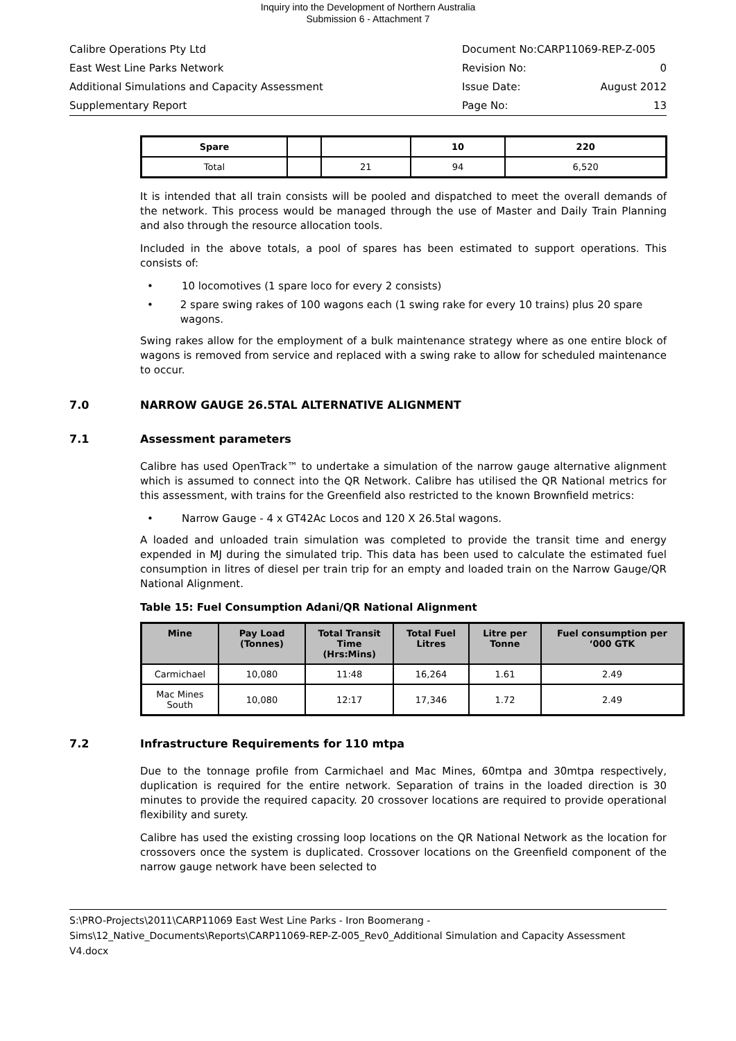Inquiry into the Development of Northern Australia
Submission 6 - Attachment 7
Calibre Operations Pty Ltd Document No:CARP11069-REP-Z-005
East West Line Parks Network Revision No: 0
Additional Simulations and Capacity Assessment Issue Date: August 2012
Supplementary Report Page No: 13
| Spare | | | 10 | 220 |
| Total | | 21 | 94 | 6,520 |
It is intended that all train consists will be pooled and dispatched to meet the overall demands of the network. This process would be managed through the use of Master and Daily Train Planning and also through the resource allocation tools.
Included in the above totals, a pool of spares has been estimated to support operations. This consists of:
• 10 locomotives (1 spare loco for every 2 consists)
• 2 spare swing rakes of 100 wagons each (1 swing rake for every 10 trains) plus 20 spare wagons.
Swing rakes allow for the employment of a bulk maintenance strategy where as one entire block of wagons is removed from service and replaced with a swing rake to allow for scheduled maintenance to occur.
7.0 NARROW GAUGE 26.5TAL ALTERNATIVE ALIGNMENT
7.1 Assessment parameters
Calibre has used OpenTrack™ to undertake a simulation of the narrow gauge alternative alignment which is assumed to connect into the QR Network. Calibre has utilised the QR National metrics for this assessment, with trains for the Greenfield also restricted to the known Brownfield metrics:
• Narrow Gauge - 4 x GT42Ac Locos and 120 X 26.5tal wagons.
A loaded and unloaded train simulation was completed to provide the transit time and energy expended in MJ during the simulated trip. This data has been used to calculate the estimated fuel consumption in litres of diesel per train trip for an empty and loaded train on the Narrow Gauge/QR National Alignment.
Table 15: Fuel Consumption Adani/QR National Alignment
| Mine | Pay Load (Tonnes) | Total Transit Time (Hrs:Mins) | Total Fuel Litres | Litre per Tonne | Fuel consumption per ‘000 GTK |
| --- | --- | --- | --- | --- | --- |
| Carmichael | 10,080 | 11:48 | 16,264 | 1.61 | 2.49 |
| Mac Mines South | 10,080 | 12:17 | 17,346 | 1.72 | 2.49 |
7.2 Infrastructure Requirements for 110 mtpa
Due to the tonnage profile from Carmichael and Mac Mines, 60mtpa and 30mtpa respectively, duplication is required for the entire network. Separation of trains in the loaded direction is 30 minutes to provide the required capacity. 20 crossover locations are required to provide operational flexibility and surety.
Calibre has used the existing crossing loop locations on the QR National Network as the location for crossovers once the system is duplicated. Crossover locations on the Greenfield component of the narrow gauge network have been selected to
S:\PRO-Projects\2011\CARP11069 East West Line Parks - Iron Boomerang - Sims\12_Native_Documents\Reports\CARP11069-REP-Z-005_Rev0_Additional Simulation and Capacity Assessment V4.docx